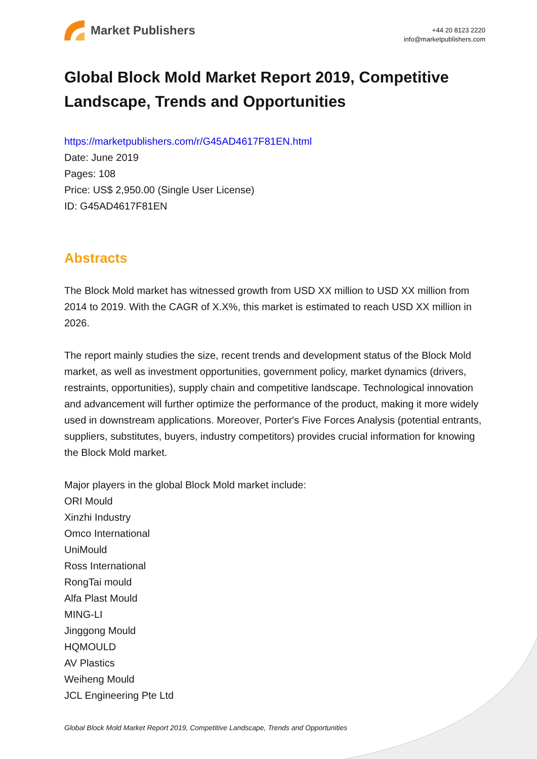Market Publishers
+44 20 8123 2220
info@marketpublishers.com
Global Block Mold Market Report 2019, Competitive Landscape, Trends and Opportunities
https://marketpublishers.com/r/G45AD4617F81EN.html
Date: June 2019
Pages: 108
Price: US$ 2,950.00 (Single User License)
ID: G45AD4617F81EN
Abstracts
The Block Mold market has witnessed growth from USD XX million to USD XX million from 2014 to 2019. With the CAGR of X.X%, this market is estimated to reach USD XX million in 2026.
The report mainly studies the size, recent trends and development status of the Block Mold market, as well as investment opportunities, government policy, market dynamics (drivers, restraints, opportunities), supply chain and competitive landscape. Technological innovation and advancement will further optimize the performance of the product, making it more widely used in downstream applications. Moreover, Porter's Five Forces Analysis (potential entrants, suppliers, substitutes, buyers, industry competitors) provides crucial information for knowing the Block Mold market.
Major players in the global Block Mold market include:
ORI Mould
Xinzhi Industry
Omco International
UniMould
Ross International
RongTai mould
Alfa Plast Mould
MING-LI
Jinggong Mould
HQMOULD
AV Plastics
Weiheng Mould
JCL Engineering Pte Ltd
Global Block Mold Market Report 2019, Competitive Landscape, Trends and Opportunities